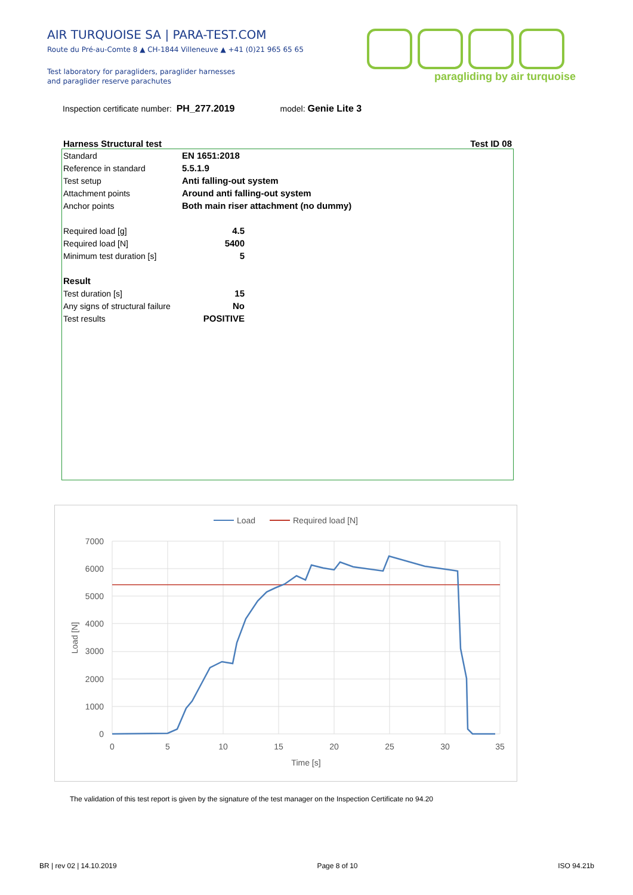AIR TURQUOISE SA | PARA-TEST.COM
Route du Pré-au-Comte 8 ▲ CH-1844 Villeneuve ▲ +41 (0)21 965 65 65
Test laboratory for paragliders, paraglider harnesses
and paraglider reserve parachutes
paragliding by air turquoise
Inspection certificate number: PH_277.2019 model: Genie Lite 3
Harness Structural test Test ID 08
| Standard | EN 1651:2018 | |
| Reference in standard | 5.5.1.9 | |
| Test setup | Anti falling-out system | |
| Attachment points | Around anti falling-out system | |
| Anchor points | Both main riser attachment (no dummy) | |
| Required load [g] | 4.5 | |
| Required load [N] | 5400 | |
| Minimum test duration [s] | 5 | |
| Result | | |
| Test duration [s] | 15 | |
| Any signs of structural failure | No | |
| Test results | POSITIVE | |
Load
Required load [N]
7000
6000
5000
4000
3000
2000
1000
0
0
5
10
15
20
25
30
35
Time [s]
Load [N]
The validation of this test report is given by the signature of the test manager on the Inspection Certificate no 94.20
BR | rev 02 | 14.10.2019 Page 8 of 10 ISO 94.21b